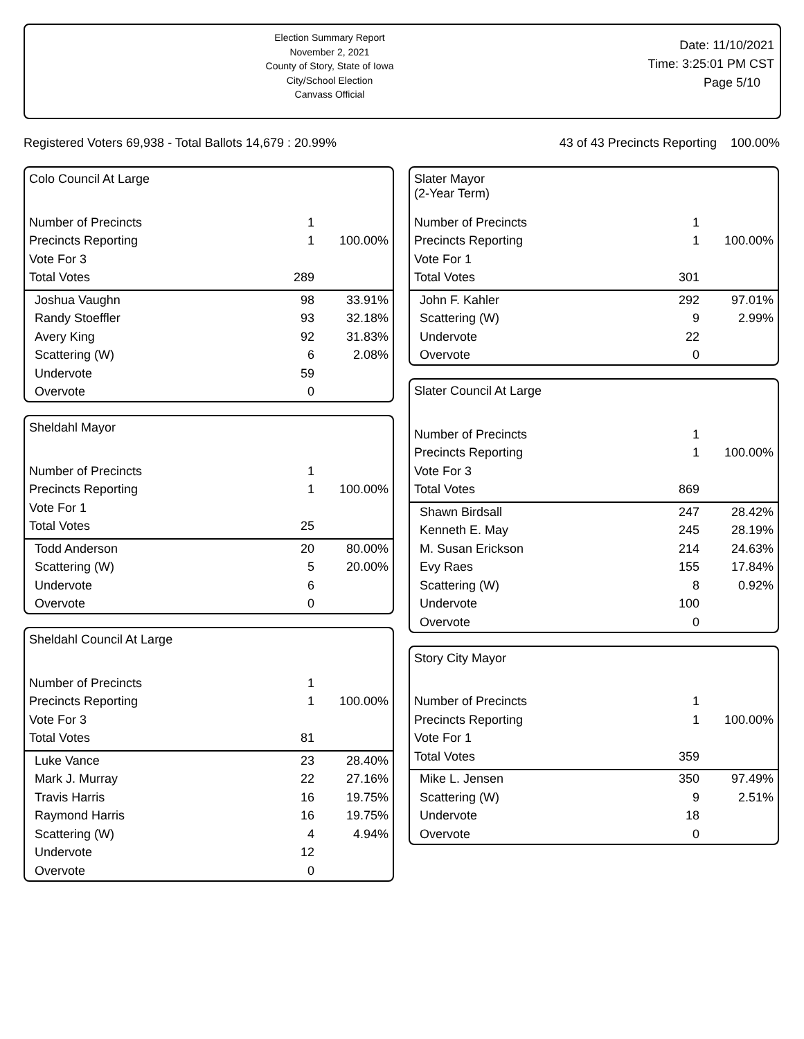Election Summary Report
November 2, 2021
County of Story, State of Iowa
City/School Election
Canvass Official
Date: 11/10/2021
Time: 3:25:01 PM CST
Page 5/10
Registered Voters 69,938 - Total Ballots 14,679 : 20.99% 43 of 43 Precincts Reporting 100.00%
| Colo Council At Large | | |
| Number of Precincts | 1 | |
| Precincts Reporting | 1 | 100.00% |
| Vote For 3 | | |
| Total Votes | 289 | |
| Joshua Vaughn | 98 | 33.91% |
| Randy Stoeffler | 93 | 32.18% |
| Avery King | 92 | 31.83% |
| Scattering (W) | 6 | 2.08% |
| Undervote | 59 | |
| Overvote | 0 | |
| Sheldahl Mayor | | |
| Number of Precincts | 1 | |
| Precincts Reporting | 1 | 100.00% |
| Vote For 1 | | |
| Total Votes | 25 | |
| Todd Anderson | 20 | 80.00% |
| Scattering (W) | 5 | 20.00% |
| Undervote | 6 | |
| Overvote | 0 | |
| Sheldahl Council At Large | | |
| Number of Precincts | 1 | |
| Precincts Reporting | 1 | 100.00% |
| Vote For 3 | | |
| Total Votes | 81 | |
| Luke Vance | 23 | 28.40% |
| Mark J. Murray | 22 | 27.16% |
| Travis Harris | 16 | 19.75% |
| Raymond Harris | 16 | 19.75% |
| Scattering (W) | 4 | 4.94% |
| Undervote | 12 | |
| Overvote | 0 | |
| Slater Mayor (2-Year Term) | | |
| Number of Precincts | 1 | |
| Precincts Reporting | 1 | 100.00% |
| Vote For 1 | | |
| Total Votes | 301 | |
| John F. Kahler | 292 | 97.01% |
| Scattering (W) | 9 | 2.99% |
| Undervote | 22 | |
| Overvote | 0 | |
| Slater Council At Large | | |
| Number of Precincts | 1 | |
| Precincts Reporting | 1 | 100.00% |
| Vote For 3 | | |
| Total Votes | 869 | |
| Shawn Birdsall | 247 | 28.42% |
| Kenneth E. May | 245 | 28.19% |
| M. Susan Erickson | 214 | 24.63% |
| Evy Raes | 155 | 17.84% |
| Scattering (W) | 8 | 0.92% |
| Undervote | 100 | |
| Overvote | 0 | |
| Story City Mayor | | |
| Number of Precincts | 1 | |
| Precincts Reporting | 1 | 100.00% |
| Vote For 1 | | |
| Total Votes | 359 | |
| Mike L. Jensen | 350 | 97.49% |
| Scattering (W) | 9 | 2.51% |
| Undervote | 18 | |
| Overvote | 0 | |